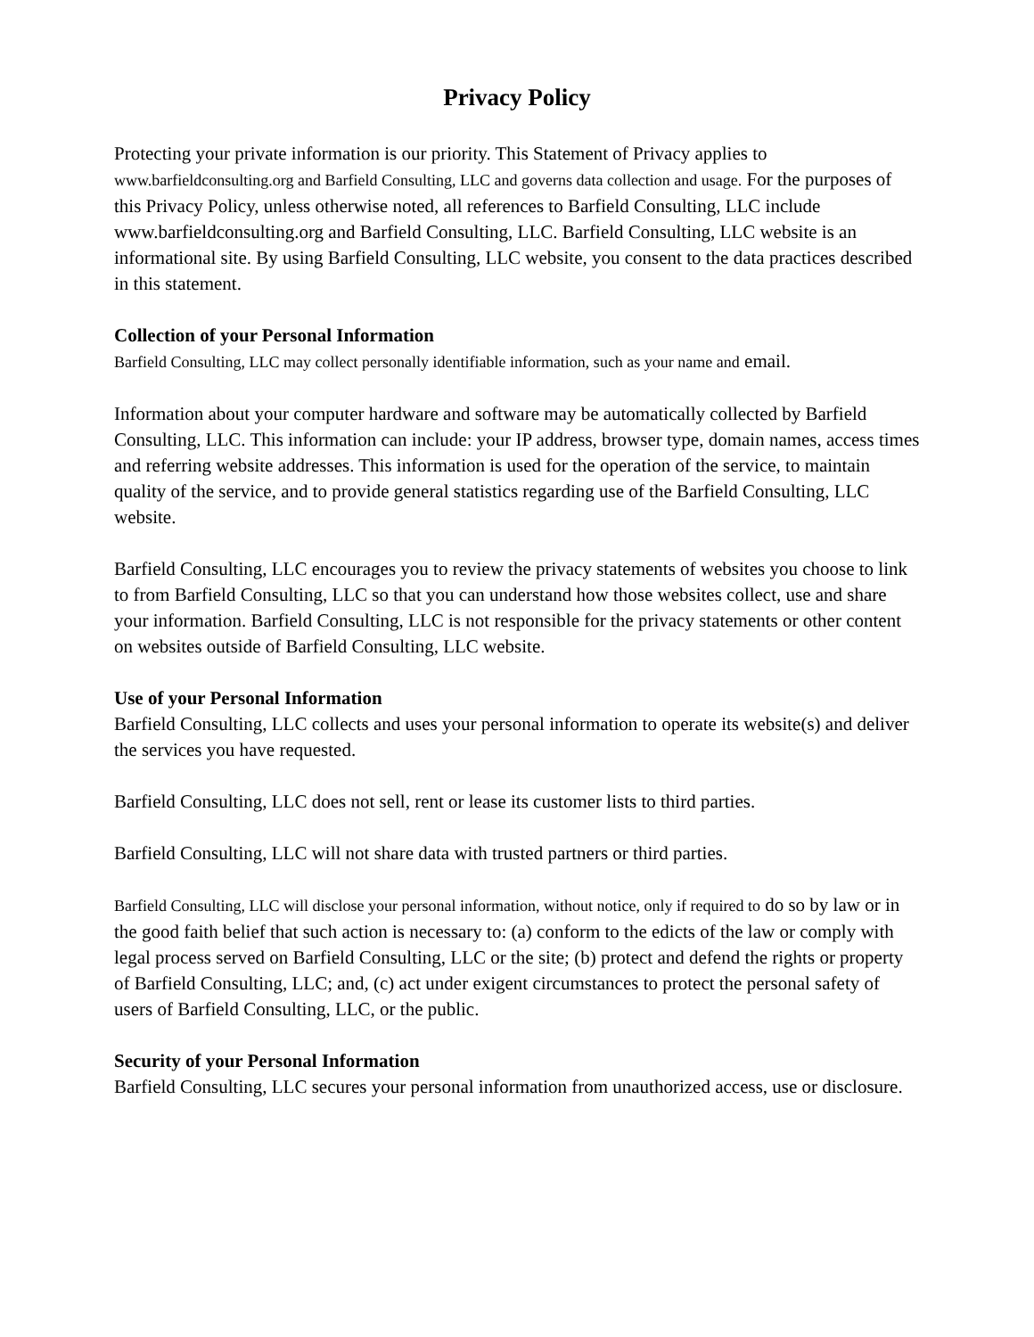Privacy Policy
Protecting your private information is our priority. This Statement of Privacy applies to www.barfieldconsulting.org and Barfield Consulting, LLC and governs data collection and usage. For the purposes of this Privacy Policy, unless otherwise noted, all references to Barfield Consulting, LLC include www.barfieldconsulting.org and Barfield Consulting, LLC. Barfield Consulting, LLC website is an informational site. By using Barfield Consulting, LLC website, you consent to the data practices described in this statement.
Collection of your Personal Information
Barfield Consulting, LLC may collect personally identifiable information, such as your name and email.
Information about your computer hardware and software may be automatically collected by Barfield Consulting, LLC. This information can include: your IP address, browser type, domain names, access times and referring website addresses. This information is used for the operation of the service, to maintain quality of the service, and to provide general statistics regarding use of the Barfield Consulting, LLC website.
Barfield Consulting, LLC encourages you to review the privacy statements of websites you choose to link to from Barfield Consulting, LLC so that you can understand how those websites collect, use and share your information. Barfield Consulting, LLC is not responsible for the privacy statements or other content on websites outside of Barfield Consulting, LLC website.
Use of your Personal Information
Barfield Consulting, LLC collects and uses your personal information to operate its website(s) and deliver the services you have requested.
Barfield Consulting, LLC does not sell, rent or lease its customer lists to third parties.
Barfield Consulting, LLC will not share data with trusted partners or third parties.
Barfield Consulting, LLC will disclose your personal information, without notice, only if required to do so by law or in the good faith belief that such action is necessary to: (a) conform to the edicts of the law or comply with legal process served on Barfield Consulting, LLC or the site; (b) protect and defend the rights or property of Barfield Consulting, LLC; and, (c) act under exigent circumstances to protect the personal safety of users of Barfield Consulting, LLC, or the public.
Security of your Personal Information
Barfield Consulting, LLC secures your personal information from unauthorized access, use or disclosure.